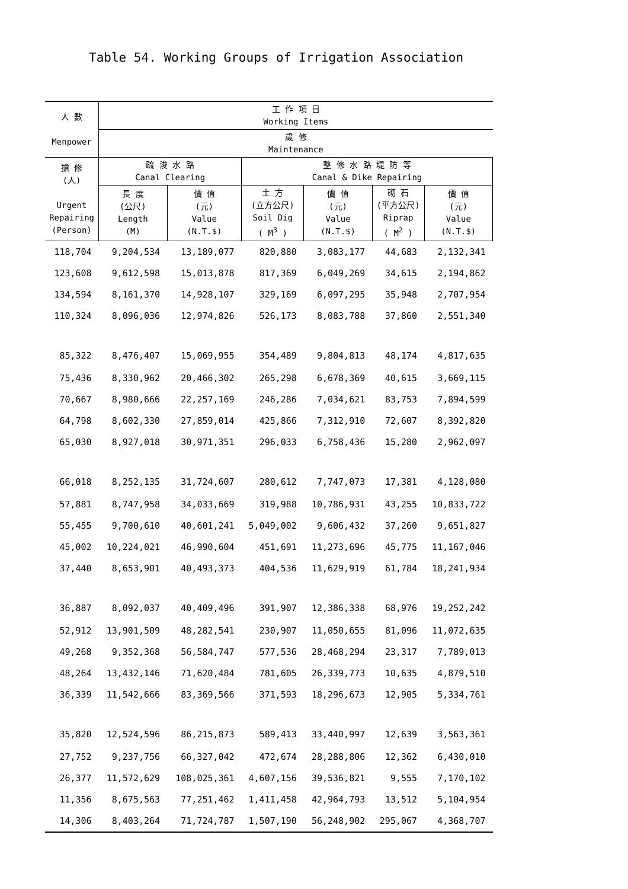Table 54. Working Groups of Irrigation Association
| 人 數 Menpower | 工 作 項 目 Working Items | | | | | |
| --- | --- | --- | --- | --- | --- | --- |
| | 歲 修 Maintenance | | | | | |
| 搶 修 (人) Urgent Repairing (Person) | 疏 浚 水 路 Canal Clearing | | 整 修 水 路 堤 防 等 Canal & Dike Repairing | | | |
| | 長 度 (公尺) Length (M) | 價 值 (元) Value (N.T.$) | 土 方 (立方公尺) Soil Dig ( M<sup>3</sup> ) | 價 值 (元) Value (N.T.$) | 砌 石 (平方公尺) Riprap ( M<sup>2</sup> ) | 價 值 (元) Value (N.T.$) |
| 118,704 | 9,204,534 | 13,189,077 | 820,880 | 3,083,177 | 44,683 | 2,132,341 |
| 123,608 | 9,612,598 | 15,013,878 | 817,369 | 6,049,269 | 34,615 | 2,194,862 |
| 134,594 | 8,161,370 | 14,928,107 | 329,169 | 6,097,295 | 35,948 | 2,707,954 |
| 110,324 | 8,096,036 | 12,974,826 | 526,173 | 8,083,788 | 37,860 | 2,551,340 |
| 85,322 | 8,476,407 | 15,069,955 | 354,489 | 9,804,813 | 48,174 | 4,817,635 |
| 75,436 | 8,330,962 | 20,466,302 | 265,298 | 6,678,369 | 40,615 | 3,669,115 |
| 70,667 | 8,980,666 | 22,257,169 | 246,286 | 7,034,621 | 83,753 | 7,894,599 |
| 64,798 | 8,602,330 | 27,859,014 | 425,866 | 7,312,910 | 72,607 | 8,392,820 |
| 65,030 | 8,927,018 | 30,971,351 | 296,033 | 6,758,436 | 15,280 | 2,962,097 |
| 66,018 | 8,252,135 | 31,724,607 | 280,612 | 7,747,073 | 17,381 | 4,128,080 |
| 57,881 | 8,747,958 | 34,033,669 | 319,988 | 10,786,931 | 43,255 | 10,833,722 |
| 55,455 | 9,700,610 | 40,601,241 | 5,049,002 | 9,606,432 | 37,260 | 9,651,827 |
| 45,002 | 10,224,021 | 46,990,604 | 451,691 | 11,273,696 | 45,775 | 11,167,046 |
| 37,440 | 8,653,901 | 40,493,373 | 404,536 | 11,629,919 | 61,784 | 18,241,934 |
| 36,887 | 8,092,037 | 40,409,496 | 391,907 | 12,386,338 | 68,976 | 19,252,242 |
| 52,912 | 13,901,509 | 48,282,541 | 230,907 | 11,050,655 | 81,096 | 11,072,635 |
| 49,268 | 9,352,368 | 56,584,747 | 577,536 | 28,468,294 | 23,317 | 7,789,013 |
| 48,264 | 13,432,146 | 71,620,484 | 781,605 | 26,339,773 | 10,635 | 4,879,510 |
| 36,339 | 11,542,666 | 83,369,566 | 371,593 | 18,296,673 | 12,905 | 5,334,761 |
| 35,820 | 12,524,596 | 86,215,873 | 589,413 | 33,440,997 | 12,639 | 3,563,361 |
| 27,752 | 9,237,756 | 66,327,042 | 472,674 | 28,288,806 | 12,362 | 6,430,010 |
| 26,377 | 11,572,629 | 108,025,361 | 4,607,156 | 39,536,821 | 9,555 | 7,170,102 |
| 11,356 | 8,675,563 | 77,251,462 | 1,411,458 | 42,964,793 | 13,512 | 5,104,954 |
| 14,306 | 8,403,264 | 71,724,787 | 1,507,190 | 56,248,902 | 295,067 | 4,368,707 |